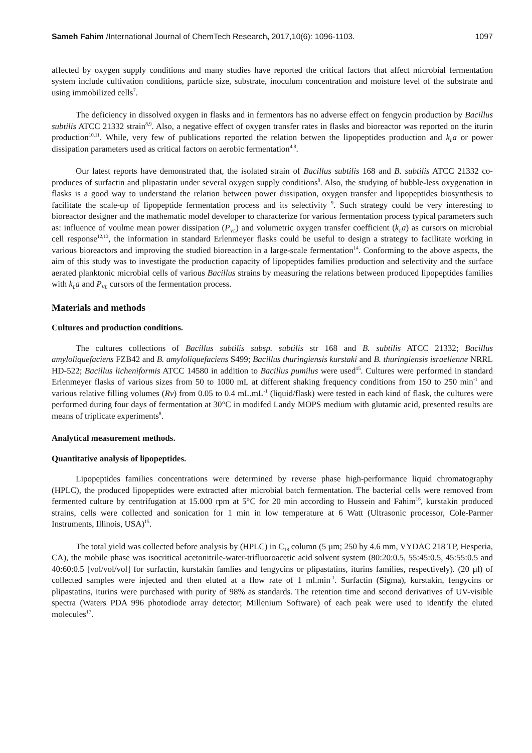Sameh Fahim /International Journal of ChemTech Research, 2017,10(6): 1096-1103. 1097
affected by oxygen supply conditions and many studies have reported the critical factors that affect microbial fermentation system include cultivation conditions, particle size, substrate, inoculum concentration and moisture level of the substrate and using immobilized cells<sup>7</sup>.
The deficiency in dissolved oxygen in flasks and in fermentors has no adverse effect on fengycin production by Bacillus subtilis ATCC 21332 strain<sup>8,9</sup>. Also, a negative effect of oxygen transfer rates in flasks and bioreactor was reported on the iturin production<sup>10,11</sup>. While, very few of publications reported the relation betwen the lipopeptides production and k<sub>L</sub>a or power dissipation parameters used as critical factors on aerobic fermentation<sup>4,8</sup>.
Our latest reports have demonstrated that, the isolated strain of Bacillus subtilis 168 and B. subtilis ATCC 21332 co-produces of surfactin and plipastatin under several oxygen supply conditions<sup>8</sup>. Also, the studying of bubble-less oxygenation in flasks is a good way to understand the relation between power dissipation, oxygen transfer and lipopeptides biosynthesis to facilitate the scale-up of lipopeptide fermentation process and its selectivity <sup>9</sup>. Such strategy could be very interesting to bioreactor designer and the mathematic model developer to characterize for various fermentation process typical parameters such as: influence of voulme mean power dissipation (P<sub>VL</sub>) and volumetric oxygen transfer coefficient (k<sub>L</sub>a) as cursors on microbial cell response<sup>12,13</sup>, the information in standard Erlenmeyer flasks could be useful to design a strategy to facilitate working in various bioreactors and improving the studied bioreaction in a large-scale fermentation<sup>14</sup>. Conforming to the above aspects, the aim of this study was to investigate the production capacity of lipopeptides families production and selectivity and the surface aerated planktonic microbial cells of various Bacillus strains by measuring the relations between produced lipopeptides families with k<sub>L</sub>a and P<sub>VL</sub> cursors of the fermentation process.
Materials and methods
Cultures and production conditions.
The cultures collections of Bacillus subtilis subsp. subtilis str 168 and B. subtilis ATCC 21332; Bacillus amyloliquefaciens FZB42 and B. amyloliquefaciens S499; Bacillus thuringiensis kurstaki and B. thuringiensis israelienne NRRL HD-522; Bacillus licheniformis ATCC 14580 in addition to Bacillus pumilus were used<sup>15</sup>. Cultures were performed in standard Erlenmeyer flasks of various sizes from 50 to 1000 mL at different shaking frequency conditions from 150 to 250 min<sup>-1</sup> and various relative filling volumes (Rv) from 0.05 to 0.4 mL.mL<sup>-1</sup> (liquid/flask) were tested in each kind of flask, the cultures were performed during four days of fermentation at 30°C in modifed Landy MOPS medium with glutamic acid, presented results are means of triplicate experiments<sup>8</sup>.
Analytical measurement methods.
Quantitative analysis of lipopeptides.
Lipopeptides families concentrations were determined by reverse phase high-performance liquid chromatography (HPLC), the produced lipopeptides were extracted after microbial batch fermentation. The bacterial cells were removed from fermented culture by centrifugation at 15.000 rpm at 5°C for 20 min according to Hussein and Fahim<sup>16</sup>, kurstakin produced strains, cells were collected and sonication for 1 min in low temperature at 6 Watt (Ultrasonic processor, Cole-Parmer Instruments, Illinois, USA)<sup>15</sup>.
The total yield was collected before analysis by (HPLC) in C<sub>18</sub> column (5 µm; 250 by 4.6 mm, VYDAC 218 TP, Hesperia, CA), the mobile phase was isocritical acetonitrile-water-trifluoroacetic acid solvent system (80:20:0.5, 55:45:0.5, 45:55:0.5 and 40:60:0.5 [vol/vol/vol] for surfactin, kurstakin famlies and fengycins or plipastatins, iturins families, respectively). (20 µl) of collected samples were injected and then eluted at a flow rate of 1 ml.min<sup>-1</sup>. Surfactin (Sigma), kurstakin, fengycins or plipastatins, iturins were purchased with purity of 98% as standards. The retention time and second derivatives of UV-visible spectra (Waters PDA 996 photodiode array detector; Millenium Software) of each peak were used to identify the eluted molecules<sup>17</sup>.